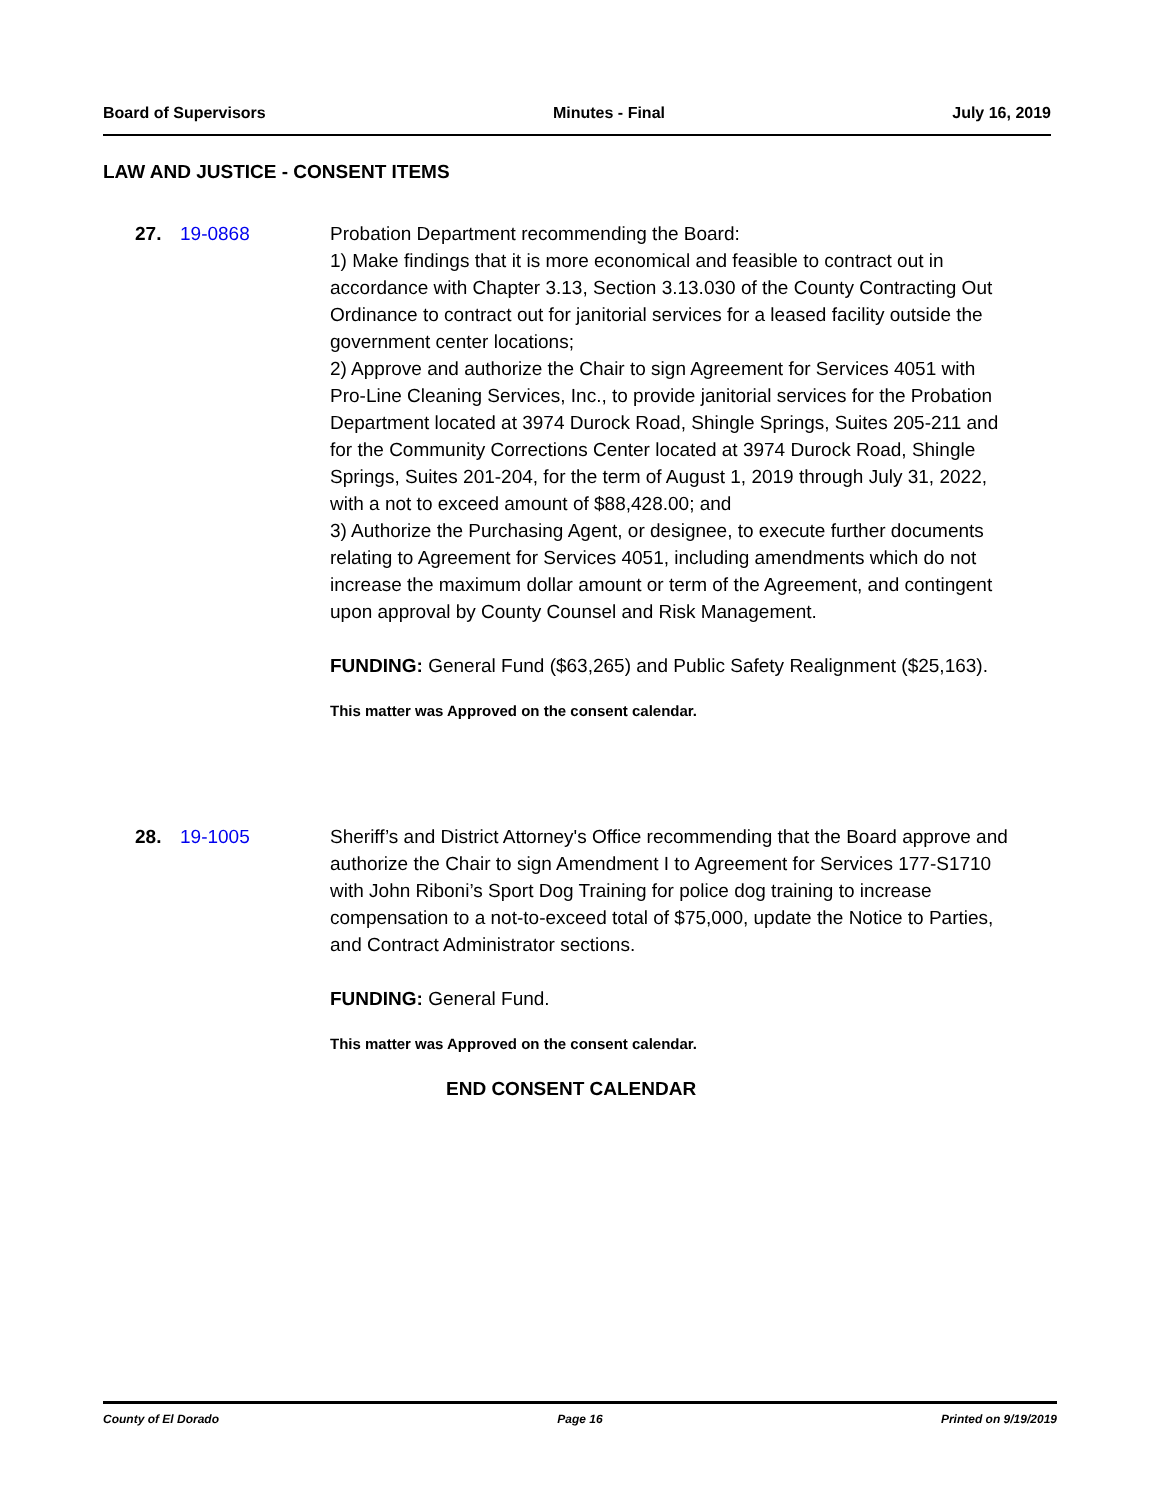Board of Supervisors Minutes - Final July 16, 2019
LAW AND JUSTICE - CONSENT ITEMS
27. 19-0868 Probation Department recommending the Board:
1) Make findings that it is more economical and feasible to contract out in accordance with Chapter 3.13, Section 3.13.030 of the County Contracting Out Ordinance to contract out for janitorial services for a leased facility outside the government center locations;
2) Approve and authorize the Chair to sign Agreement for Services 4051 with Pro-Line Cleaning Services, Inc., to provide janitorial services for the Probation Department located at 3974 Durock Road, Shingle Springs, Suites 205-211 and for the Community Corrections Center located at 3974 Durock Road, Shingle Springs, Suites 201-204, for the term of August 1, 2019 through July 31, 2022, with a not to exceed amount of $88,428.00; and
3) Authorize the Purchasing Agent, or designee, to execute further documents relating to Agreement for Services 4051, including amendments which do not increase the maximum dollar amount or term of the Agreement, and contingent upon approval by County Counsel and Risk Management.
FUNDING: General Fund ($63,265) and Public Safety Realignment ($25,163).
This matter was Approved on the consent calendar.
28. 19-1005 Sheriff’s and District Attorney's Office recommending that the Board approve and authorize the Chair to sign Amendment I to Agreement for Services 177-S1710 with John Riboni’s Sport Dog Training for police dog training to increase compensation to a not-to-exceed total of $75,000, update the Notice to Parties, and Contract Administrator sections.
FUNDING: General Fund.
This matter was Approved on the consent calendar.
END CONSENT CALENDAR
County of El Dorado Page 16 Printed on 9/19/2019